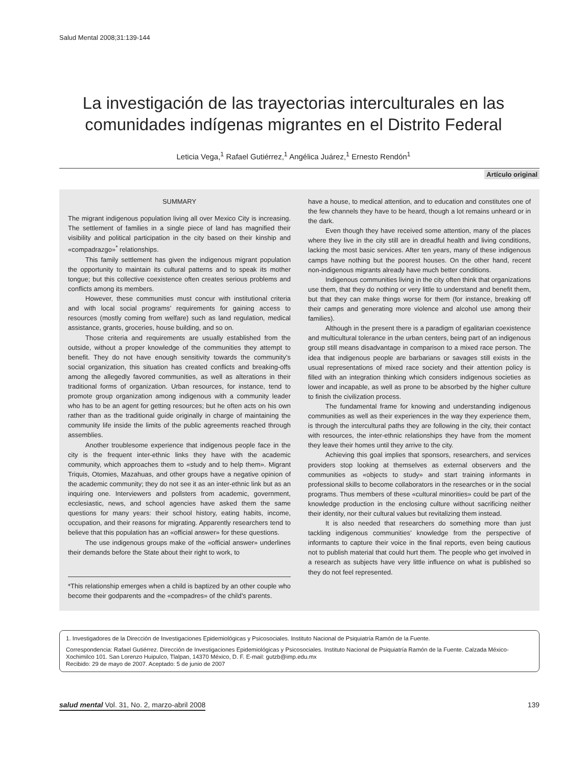Salud Mental 2008;31:139-144
La investigación de las trayectorias interculturales en las comunidades indígenas migrantes en el Distrito Federal
Leticia Vega,<sup>1</sup> Rafael Gutiérrez,<sup>1</sup> Angélica Juárez,<sup>1</sup> Ernesto Rendón<sup>1</sup>
Artículo original
SUMMARY
The migrant indigenous population living all over Mexico City is increasing. The settlement of families in a single piece of land has magnified their visibility and political participation in the city based on their kinship and «compadrazgo»<sup>*</sup> relationships.
This family settlement has given the indigenous migrant population the opportunity to maintain its cultural patterns and to speak its mother tongue; but this collective coexistence often creates serious problems and conflicts among its members.
However, these communities must concur with institutional criteria and with local social programs’ requirements for gaining access to resources (mostly coming from welfare) such as land regulation, medical assistance, grants, groceries, house building, and so on.
Those criteria and requirements are usually established from the outside, without a proper knowledge of the communities they attempt to benefit. They do not have enough sensitivity towards the community’s social organization, this situation has created conflicts and breaking-offs among the allegedly favored communities, as well as alterations in their traditional forms of organization. Urban resources, for instance, tend to promote group organization among indigenous with a community leader who has to be an agent for getting resources; but he often acts on his own rather than as the traditional guide originally in charge of maintaining the community life inside the limits of the public agreements reached through assemblies.
Another troublesome experience that indigenous people face in the city is the frequent inter-ethnic links they have with the academic community, which approaches them to «study and to help them». Migrant Triquis, Otomies, Mazahuas, and other groups have a negative opinion of the academic community; they do not see it as an inter-ethnic link but as an inquiring one. Interviewers and pollsters from academic, government, ecclesiastic, news, and school agencies have asked them the same questions for many years: their school history, eating habits, income, occupation, and their reasons for migrating. Apparently researchers tend to believe that this population has an «official answer» for these questions.
The use indigenous groups make of the «official answer» underlines their demands before the State about their right to work, to
*This relationship emerges when a child is baptized by an other couple who become their godparents and the «compadres» of the child’s parents.
have a house, to medical attention, and to education and constitutes one of the few channels they have to be heard, though a lot remains unheard or in the dark.
Even though they have received some attention, many of the places where they live in the city still are in dreadful health and living conditions, lacking the most basic services. After ten years, many of these indigenous camps have nothing but the poorest houses. On the other hand, recent non-indigenous migrants already have much better conditions.
Indigenous communities living in the city often think that organizations use them, that they do nothing or very little to understand and benefit them, but that they can make things worse for them (for instance, breaking off their camps and generating more violence and alcohol use among their families).
Although in the present there is a paradigm of egalitarian coexistence and multicultural tolerance in the urban centers, being part of an indigenous group still means disadvantage in comparison to a mixed race person. The idea that indigenous people are barbarians or savages still exists in the usual representations of mixed race society and their attention policy is filled with an integration thinking which considers indigenous societies as lower and incapable, as well as prone to be absorbed by the higher culture to finish the civilization process.
The fundamental frame for knowing and understanding indigenous communities as well as their experiences in the way they experience them, is through the intercultural paths they are following in the city, their contact with resources, the inter-ethnic relationships they have from the moment they leave their homes until they arrive to the city.
Achieving this goal implies that sponsors, researchers, and services providers stop looking at themselves as external observers and the communities as «objects to study» and start training informants in professional skills to become collaborators in the researches or in the social programs. Thus members of these «cultural minorities» could be part of the knowledge production in the enclosing culture without sacrificing neither their identity, nor their cultural values but revitalizing them instead.
It is also needed that researchers do something more than just tackling indigenous communities’ knowledge from the perspective of informants to capture their voice in the final reports, even being cautious not to publish material that could hurt them. The people who get involved in a research as subjects have very little influence on what is published so they do not feel represented.
1. Investigadores de la Dirección de Investigaciones Epidemiológicas y Psicosociales. Instituto Nacional de Psiquiatría Ramón de la Fuente.
Correspondencia: Rafael Gutiérrez. Dirección de Investigaciones Epidemiológicas y Psicosociales. Instituto Nacional de Psiquiatría Ramón de la Fuente. Calzada México-Xochimilco 101. San Lorenzo Huipulco, Tlalpan, 14370 México, D. F. E-mail: gutzb@imp.edu.mx
Recibido: 29 de mayo de 2007. Aceptado: 5 de junio de 2007
salud mental Vol. 31, No. 2, marzo-abril 2008 139